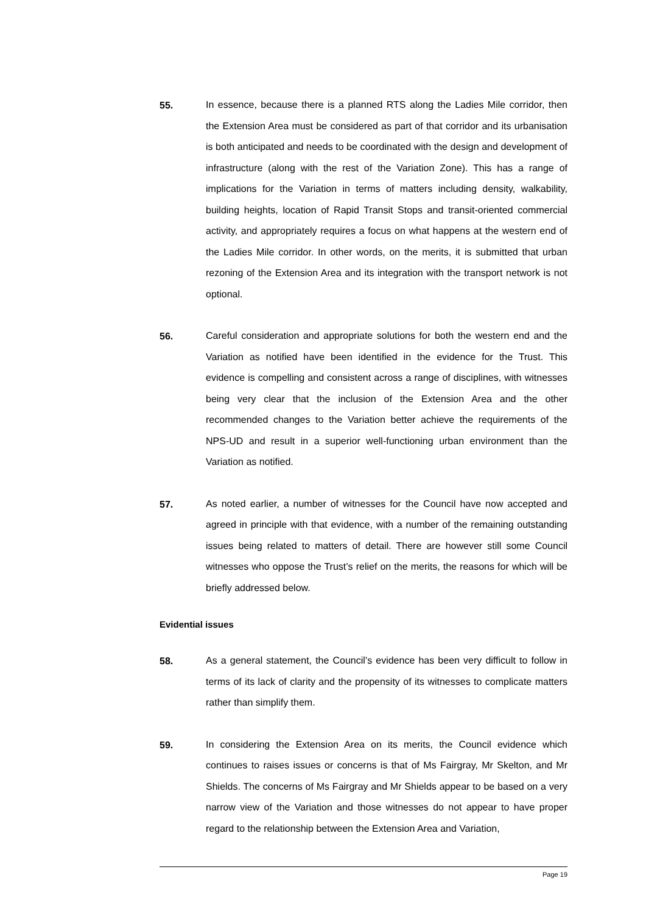55.
In essence, because there is a planned RTS along the Ladies Mile corridor, then the Extension Area must be considered as part of that corridor and its urbanisation is both anticipated and needs to be coordinated with the design and development of infrastructure (along with the rest of the Variation Zone). This has a range of implications for the Variation in terms of matters including density, walkability, building heights, location of Rapid Transit Stops and transit-oriented commercial activity, and appropriately requires a focus on what happens at the western end of the Ladies Mile corridor. In other words, on the merits, it is submitted that urban rezoning of the Extension Area and its integration with the transport network is not optional.
56.
Careful consideration and appropriate solutions for both the western end and the Variation as notified have been identified in the evidence for the Trust. This evidence is compelling and consistent across a range of disciplines, with witnesses being very clear that the inclusion of the Extension Area and the other recommended changes to the Variation better achieve the requirements of the NPS-UD and result in a superior well-functioning urban environment than the Variation as notified.
57.
As noted earlier, a number of witnesses for the Council have now accepted and agreed in principle with that evidence, with a number of the remaining outstanding issues being related to matters of detail. There are however still some Council witnesses who oppose the Trust’s relief on the merits, the reasons for which will be briefly addressed below.
Evidential issues
58.
As a general statement, the Council’s evidence has been very difficult to follow in terms of its lack of clarity and the propensity of its witnesses to complicate matters rather than simplify them.
59.
In considering the Extension Area on its merits, the Council evidence which continues to raises issues or concerns is that of Ms Fairgray, Mr Skelton, and Mr Shields. The concerns of Ms Fairgray and Mr Shields appear to be based on a very narrow view of the Variation and those witnesses do not appear to have proper regard to the relationship between the Extension Area and Variation,
Page 19